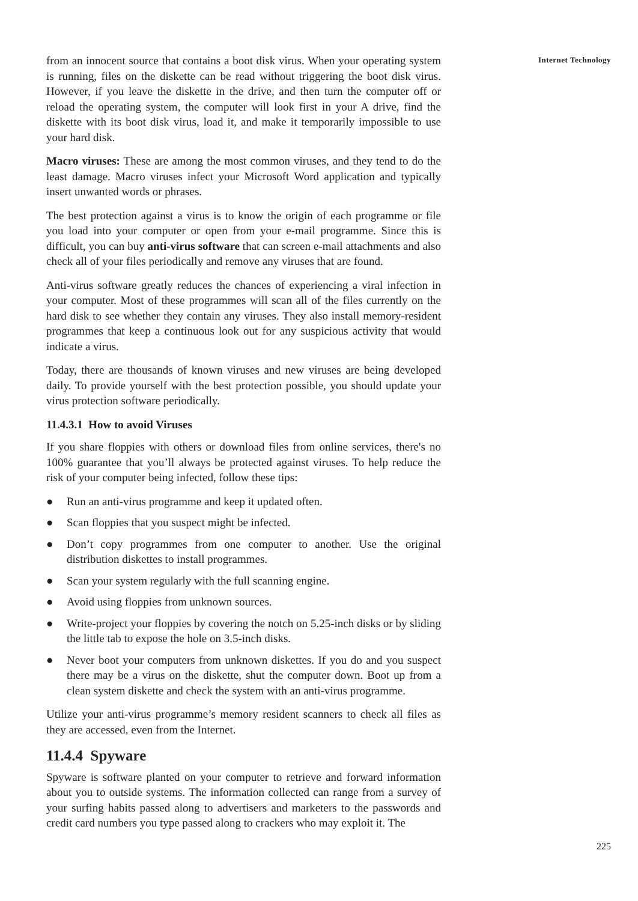from an innocent source that contains a boot disk virus. When your operating system is running, files on the diskette can be read without triggering the boot disk virus. However, if you leave the diskette in the drive, and then turn the computer off or reload the operating system, the computer will look first in your A drive, find the diskette with its boot disk virus, load it, and make it temporarily impossible to use your hard disk.
Macro viruses: These are among the most common viruses, and they tend to do the least damage. Macro viruses infect your Microsoft Word application and typically insert unwanted words or phrases.
The best protection against a virus is to know the origin of each programme or file you load into your computer or open from your e-mail programme. Since this is difficult, you can buy anti-virus software that can screen e-mail attachments and also check all of your files periodically and remove any viruses that are found.
Anti-virus software greatly reduces the chances of experiencing a viral infection in your computer. Most of these programmes will scan all of the files currently on the hard disk to see whether they contain any viruses. They also install memory-resident programmes that keep a continuous look out for any suspicious activity that would indicate a virus.
Today, there are thousands of known viruses and new viruses are being developed daily. To provide yourself with the best protection possible, you should update your virus protection software periodically.
11.4.3.1 How to avoid Viruses
If you share floppies with others or download files from online services, there's no 100% guarantee that you’ll always be protected against viruses. To help reduce the risk of your computer being infected, follow these tips:
● Run an anti-virus programme and keep it updated often.
● Scan floppies that you suspect might be infected.
● Don’t copy programmes from one computer to another. Use the original distribution diskettes to install programmes.
● Scan your system regularly with the full scanning engine.
● Avoid using floppies from unknown sources.
● Write-project your floppies by covering the notch on 5.25-inch disks or by sliding the little tab to expose the hole on 3.5-inch disks.
● Never boot your computers from unknown diskettes. If you do and you suspect there may be a virus on the diskette, shut the computer down. Boot up from a clean system diskette and check the system with an anti-virus programme.
Utilize your anti-virus programme’s memory resident scanners to check all files as they are accessed, even from the Internet.
11.4.4 Spyware
Spyware is software planted on your computer to retrieve and forward information about you to outside systems. The information collected can range from a survey of your surfing habits passed along to advertisers and marketers to the passwords and credit card numbers you type passed along to crackers who may exploit it. The
Internet Technology
225